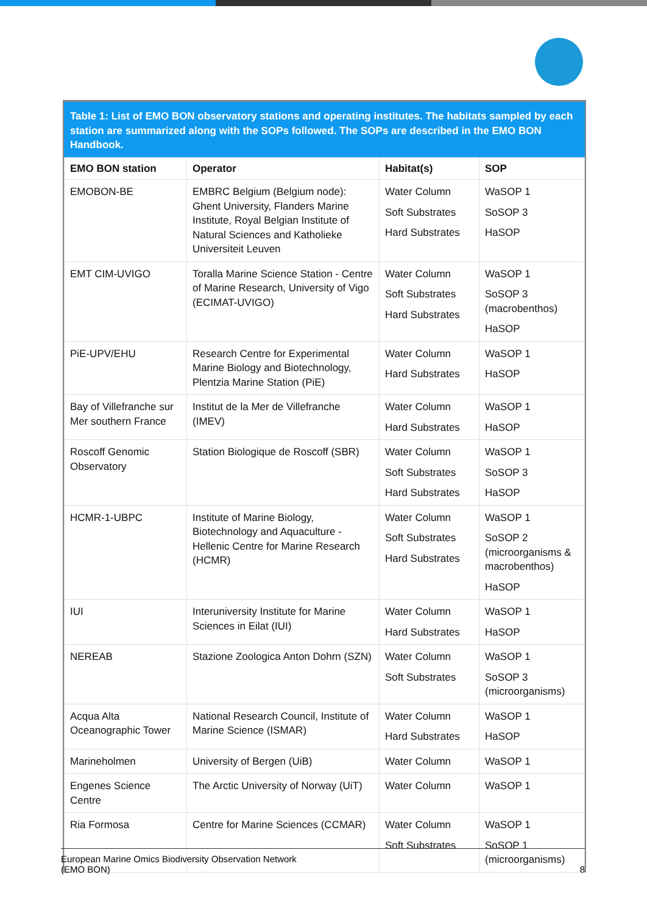Table 1: List of EMO BON observatory stations and operating institutes. The habitats sampled by each station are summarized along with the SOPs followed. The SOPs are described in the EMO BON Handbook.
| EMO BON station | Operator | Habitat(s) | SOP |
| --- | --- | --- | --- |
| EMOBON-BE | EMBRC Belgium (Belgium node): Ghent University, Flanders Marine Institute, Royal Belgian Institute of Natural Sciences and Katholieke Universiteit Leuven | Water Column Soft Substrates Hard Substrates | WaSOP 1 SoSOP 3 HaSOP |
| EMT CIM-UVIGO | Toralla Marine Science Station - Centre of Marine Research, University of Vigo (ECIMAT-UVIGO) | Water Column Soft Substrates Hard Substrates | WaSOP 1 SoSOP 3 (macrobenthos) HaSOP |
| PiE-UPV/EHU | Research Centre for Experimental Marine Biology and Biotechnology, Plentzia Marine Station (PiE) | Water Column Hard Substrates | WaSOP 1 HaSOP |
| Bay of Villefranche sur Mer southern France | Institut de la Mer de Villefranche (IMEV) | Water Column Hard Substrates | WaSOP 1 HaSOP |
| Roscoff Genomic Observatory | Station Biologique de Roscoff (SBR) | Water Column Soft Substrates Hard Substrates | WaSOP 1 SoSOP 3 HaSOP |
| HCMR-1-UBPC | Institute of Marine Biology, Biotechnology and Aquaculture - Hellenic Centre for Marine Research (HCMR) | Water Column Soft Substrates Hard Substrates | WaSOP 1 SoSOP 2 (microorganisms & macrobenthos) HaSOP |
| IUI | Interuniversity Institute for Marine Sciences in Eilat (IUI) | Water Column Hard Substrates | WaSOP 1 HaSOP |
| NEREAB | Stazione Zoologica Anton Dohrn (SZN) | Water Column Soft Substrates | WaSOP 1 SoSOP 3 (microorganisms) |
| Acqua Alta Oceanographic Tower | National Research Council, Institute of Marine Science (ISMAR) | Water Column Hard Substrates | WaSOP 1 HaSOP |
| Marineholmen | University of Bergen (UiB) | Water Column | WaSOP 1 |
| Engenes Science Centre | The Arctic University of Norway (UiT) | Water Column | WaSOP 1 |
| Ria Formosa | Centre for Marine Sciences (CCMAR) | Water Column Soft Substrates | WaSOP 1 SoSOP 1 (microorganisms) |
European Marine Omics Biodiversity Observation Network
(EMO BON)
8